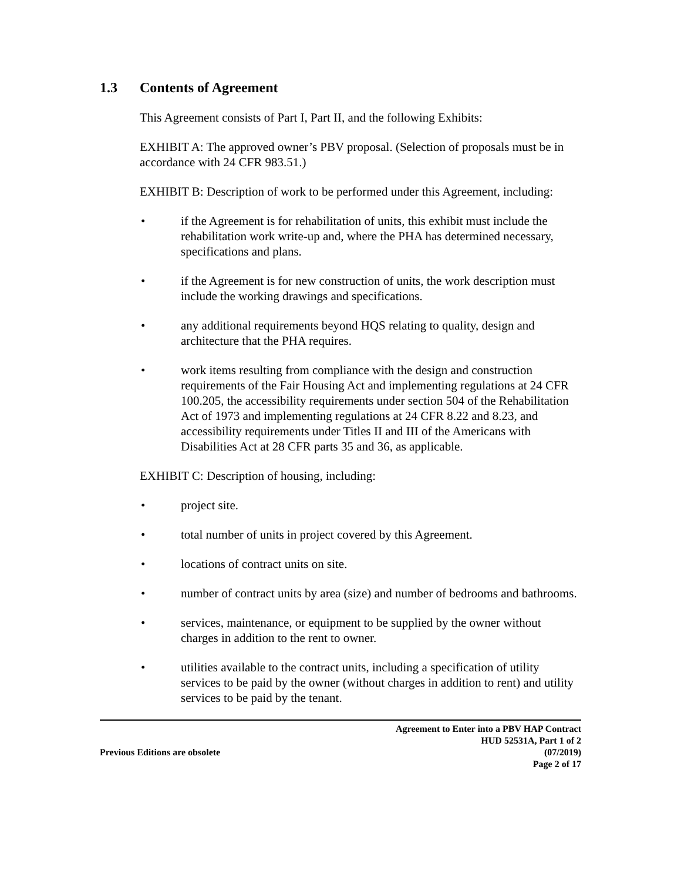1.3 Contents of Agreement
This Agreement consists of Part I, Part II, and the following Exhibits:
EXHIBIT A: The approved owner’s PBV proposal. (Selection of proposals must be in accordance with 24 CFR 983.51.)
EXHIBIT B: Description of work to be performed under this Agreement, including:
• if the Agreement is for rehabilitation of units, this exhibit must include the rehabilitation work write-up and, where the PHA has determined necessary, specifications and plans.
• if the Agreement is for new construction of units, the work description must include the working drawings and specifications.
• any additional requirements beyond HQS relating to quality, design and architecture that the PHA requires.
• work items resulting from compliance with the design and construction requirements of the Fair Housing Act and implementing regulations at 24 CFR 100.205, the accessibility requirements under section 504 of the Rehabilitation Act of 1973 and implementing regulations at 24 CFR 8.22 and 8.23, and accessibility requirements under Titles II and III of the Americans with Disabilities Act at 28 CFR parts 35 and 36, as applicable.
EXHIBIT C: Description of housing, including:
• project site.
• total number of units in project covered by this Agreement.
• locations of contract units on site.
• number of contract units by area (size) and number of bedrooms and bathrooms.
• services, maintenance, or equipment to be supplied by the owner without charges in addition to the rent to owner.
• utilities available to the contract units, including a specification of utility services to be paid by the owner (without charges in addition to rent) and utility services to be paid by the tenant.
Previous Editions are obsolete
Agreement to Enter into a PBV HAP Contract
HUD 52531A, Part 1 of 2
(07/2019)
Page 2 of 17